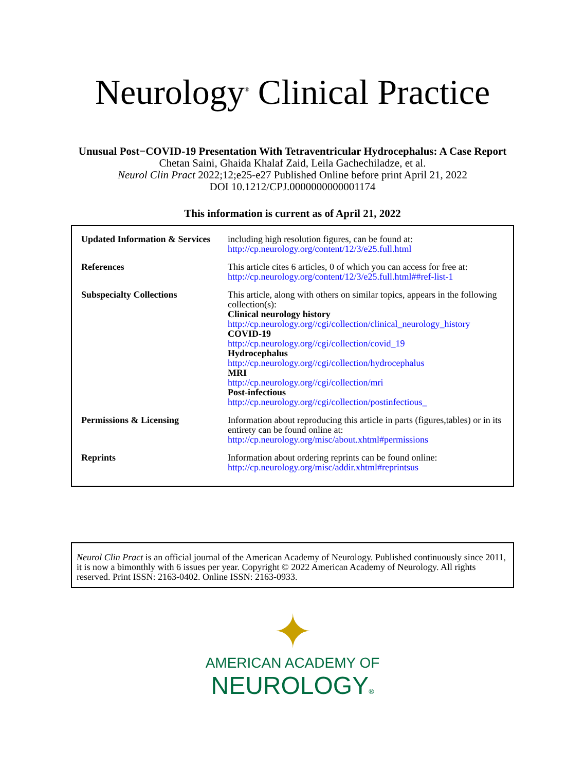Neurology<sup>®</sup> Clinical Practice
Unusual Post−COVID-19 Presentation With Tetraventricular Hydrocephalus: A Case Report
Chetan Saini, Ghaida Khalaf Zaid, Leila Gachechiladze, et al.
Neurol Clin Pract 2022;12;e25-e27 Published Online before print April 21, 2022
DOI 10.1212/CPJ.0000000000001174
This information is current as of April 21, 2022
| Updated Information & Services | including high resolution figures, can be found at: http://cp.neurology.org/content/12/3/e25.full.html |
| References | This article cites 6 articles, 0 of which you can access for free at: http://cp.neurology.org/content/12/3/e25.full.html##ref-list-1 |
| Subspecialty Collections | This article, along with others on similar topics, appears in the following collection(s): Clinical neurology history http://cp.neurology.org//cgi/collection/clinical_neurology_history COVID-19 http://cp.neurology.org//cgi/collection/covid_19 Hydrocephalus http://cp.neurology.org//cgi/collection/hydrocephalus MRI http://cp.neurology.org//cgi/collection/mri Post-infectious http://cp.neurology.org//cgi/collection/postinfectious_ |
| Permissions & Licensing | Information about reproducing this article in parts (figures,tables) or in its entirety can be found online at: http://cp.neurology.org/misc/about.xhtml#permissions |
| Reprints | Information about ordering reprints can be found online: http://cp.neurology.org/misc/addir.xhtml#reprintsus |
Neurol Clin Pract is an official journal of the American Academy of Neurology. Published continuously since 2011, it is now a bimonthly with 6 issues per year. Copyright © 2022 American Academy of Neurology. All rights reserved. Print ISSN: 2163-0402. Online ISSN: 2163-0933.
✦
AMERICAN ACADEMY OF
NEUROLOGY®